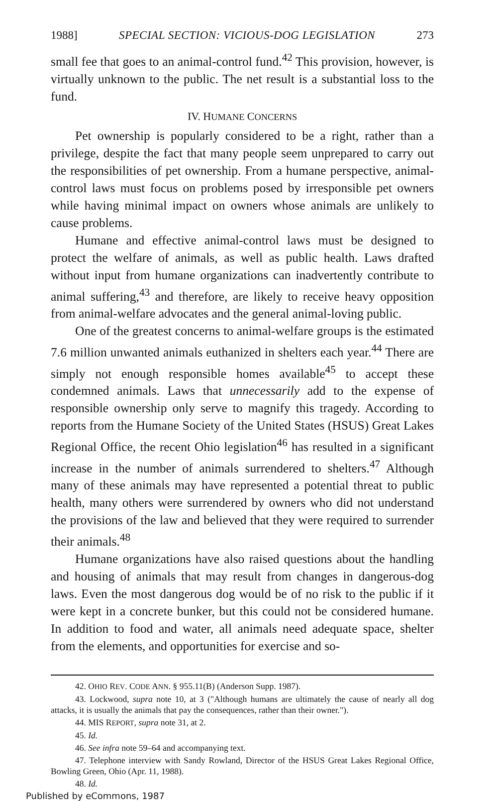1988] SPECIAL SECTION: VICIOUS-DOG LEGISLATION 273
small fee that goes to an animal-control fund.<sup>42</sup> This provision, however, is virtually unknown to the public. The net result is a substantial loss to the fund.
IV. HUMANE CONCERNS
Pet ownership is popularly considered to be a right, rather than a privilege, despite the fact that many people seem unprepared to carry out the responsibilities of pet ownership. From a humane perspective, animal-control laws must focus on problems posed by irresponsible pet owners while having minimal impact on owners whose animals are unlikely to cause problems.
Humane and effective animal-control laws must be designed to protect the welfare of animals, as well as public health. Laws drafted without input from humane organizations can inadvertently contribute to animal suffering,<sup>43</sup> and therefore, are likely to receive heavy opposition from animal-welfare advocates and the general animal-loving public.
One of the greatest concerns to animal-welfare groups is the estimated 7.6 million unwanted animals euthanized in shelters each year.<sup>44</sup> There are simply not enough responsible homes available<sup>45</sup> to accept these condemned animals. Laws that unnecessarily add to the expense of responsible ownership only serve to magnify this tragedy. According to reports from the Humane Society of the United States (HSUS) Great Lakes Regional Office, the recent Ohio legislation<sup>46</sup> has resulted in a significant increase in the number of animals surrendered to shelters.<sup>47</sup> Although many of these animals may have represented a potential threat to public health, many others were surrendered by owners who did not understand the provisions of the law and believed that they were required to surrender their animals.<sup>48</sup>
Humane organizations have also raised questions about the handling and housing of animals that may result from changes in dangerous-dog laws. Even the most dangerous dog would be of no risk to the public if it were kept in a concrete bunker, but this could not be considered humane. In addition to food and water, all animals need adequate space, shelter from the elements, and opportunities for exercise and so-
42. OHIO REV. CODE ANN. § 955.11(B) (Anderson Supp. 1987).
43. Lockwood, supra note 10, at 3 ("Although humans are ultimately the cause of nearly all dog attacks, it is usually the animals that pay the consequences, rather than their owner.").
44. MIS REPORT, supra note 31, at 2.
45. Id.
46. See infra note 59–64 and accompanying text.
47. Telephone interview with Sandy Rowland, Director of the HSUS Great Lakes Regional Office, Bowling Green, Ohio (Apr. 11, 1988).
48. Id.
Published by eCommons, 1987